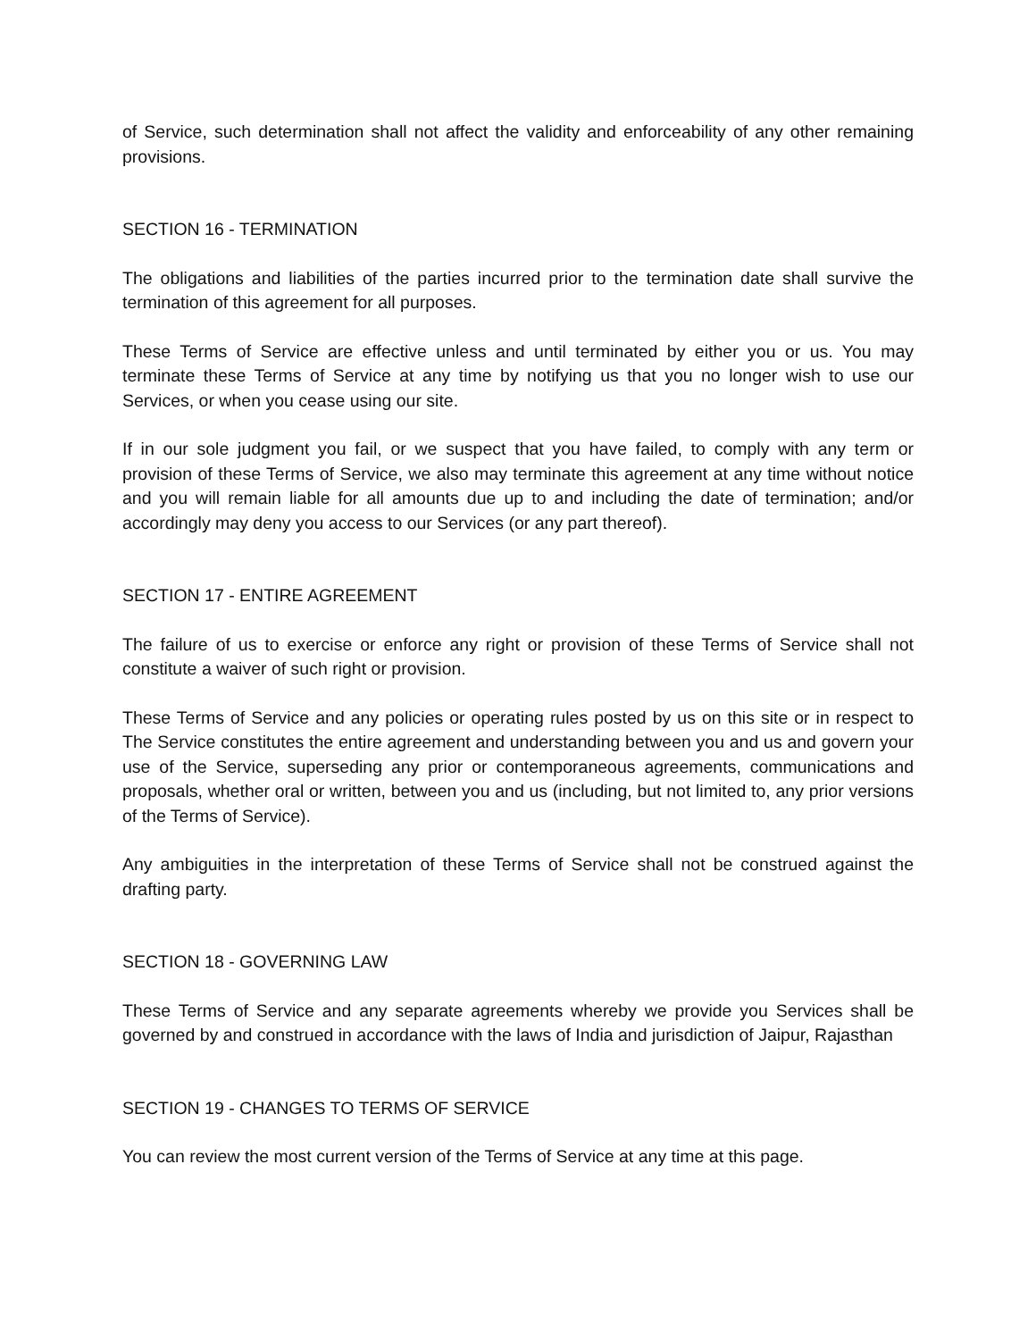of Service, such determination shall not affect the validity and enforceability of any other remaining provisions.
SECTION 16 - TERMINATION
The obligations and liabilities of the parties incurred prior to the termination date shall survive the termination of this agreement for all purposes.
These Terms of Service are effective unless and until terminated by either you or us. You may terminate these Terms of Service at any time by notifying us that you no longer wish to use our Services, or when you cease using our site.
If in our sole judgment you fail, or we suspect that you have failed, to comply with any term or provision of these Terms of Service, we also may terminate this agreement at any time without notice and you will remain liable for all amounts due up to and including the date of termination; and/or accordingly may deny you access to our Services (or any part thereof).
SECTION 17 - ENTIRE AGREEMENT
The failure of us to exercise or enforce any right or provision of these Terms of Service shall not constitute a waiver of such right or provision.
These Terms of Service and any policies or operating rules posted by us on this site or in respect to The Service constitutes the entire agreement and understanding between you and us and govern your use of the Service, superseding any prior or contemporaneous agreements, communications and proposals, whether oral or written, between you and us (including, but not limited to, any prior versions of the Terms of Service).
Any ambiguities in the interpretation of these Terms of Service shall not be construed against the drafting party.
SECTION 18 - GOVERNING LAW
These Terms of Service and any separate agreements whereby we provide you Services shall be governed by and construed in accordance with the laws of India and jurisdiction of Jaipur, Rajasthan
SECTION 19 - CHANGES TO TERMS OF SERVICE
You can review the most current version of the Terms of Service at any time at this page.